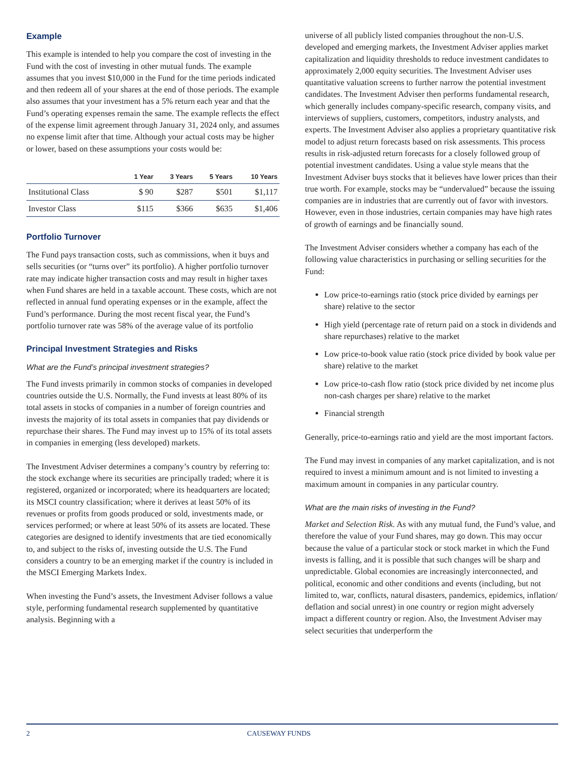Example
This example is intended to help you compare the cost of investing in the Fund with the cost of investing in other mutual funds. The example assumes that you invest $10,000 in the Fund for the time periods indicated and then redeem all of your shares at the end of those periods. The example also assumes that your investment has a 5% return each year and that the Fund’s operating expenses remain the same. The example reflects the effect of the expense limit agreement through January 31, 2024 only, and assumes no expense limit after that time. Although your actual costs may be higher or lower, based on these assumptions your costs would be:
| | 1 Year | 3 Years | 5 Years | 10 Years |
| --- | --- | --- | --- | --- |
| Institutional Class | $ 90 | $287 | $501 | $1,117 |
| Investor Class | $115 | $366 | $635 | $1,406 |
Portfolio Turnover
The Fund pays transaction costs, such as commissions, when it buys and sells securities (or “turns over” its portfolio). A higher portfolio turnover rate may indicate higher transaction costs and may result in higher taxes when Fund shares are held in a taxable account. These costs, which are not reflected in annual fund operating expenses or in the example, affect the Fund’s performance. During the most recent fiscal year, the Fund’s portfolio turnover rate was 58% of the average value of its portfolio
Principal Investment Strategies and Risks
What are the Fund’s principal investment strategies?
The Fund invests primarily in common stocks of companies in developed countries outside the U.S. Normally, the Fund invests at least 80% of its total assets in stocks of companies in a number of foreign countries and invests the majority of its total assets in companies that pay dividends or repurchase their shares. The Fund may invest up to 15% of its total assets in companies in emerging (less developed) markets.
The Investment Adviser determines a company’s country by referring to: the stock exchange where its securities are principally traded; where it is registered, organized or incorporated; where its headquarters are located; its MSCI country classification; where it derives at least 50% of its revenues or profits from goods produced or sold, investments made, or services performed; or where at least 50% of its assets are located. These categories are designed to identify investments that are tied economically to, and subject to the risks of, investing outside the U.S. The Fund considers a country to be an emerging market if the country is included in the MSCI Emerging Markets Index.
When investing the Fund’s assets, the Investment Adviser follows a value style, performing fundamental research supplemented by quantitative analysis. Beginning with a
universe of all publicly listed companies throughout the non-U.S. developed and emerging markets, the Investment Adviser applies market capitalization and liquidity thresholds to reduce investment candidates to approximately 2,000 equity securities. The Investment Adviser uses quantitative valuation screens to further narrow the potential investment candidates. The Investment Adviser then performs fundamental research, which generally includes company-specific research, company visits, and interviews of suppliers, customers, competitors, industry analysts, and experts. The Investment Adviser also applies a proprietary quantitative risk model to adjust return forecasts based on risk assessments. This process results in risk-adjusted return forecasts for a closely followed group of potential investment candidates. Using a value style means that the Investment Adviser buys stocks that it believes have lower prices than their true worth. For example, stocks may be “undervalued” because the issuing companies are in industries that are currently out of favor with investors. However, even in those industries, certain companies may have high rates of growth of earnings and be financially sound.
The Investment Adviser considers whether a company has each of the following value characteristics in purchasing or selling securities for the Fund:
Low price-to-earnings ratio (stock price divided by earnings per share) relative to the sector
High yield (percentage rate of return paid on a stock in dividends and share repurchases) relative to the market
Low price-to-book value ratio (stock price divided by book value per share) relative to the market
Low price-to-cash flow ratio (stock price divided by net income plus non-cash charges per share) relative to the market
Financial strength
Generally, price-to-earnings ratio and yield are the most important factors.
The Fund may invest in companies of any market capitalization, and is not required to invest a minimum amount and is not limited to investing a maximum amount in companies in any particular country.
What are the main risks of investing in the Fund?
Market and Selection Risk. As with any mutual fund, the Fund’s value, and therefore the value of your Fund shares, may go down. This may occur because the value of a particular stock or stock market in which the Fund invests is falling, and it is possible that such changes will be sharp and unpredictable. Global economies are increasingly interconnected, and political, economic and other conditions and events (including, but not limited to, war, conflicts, natural disasters, pandemics, epidemics, inflation/ deflation and social unrest) in one country or region might adversely impact a different country or region. Also, the Investment Adviser may select securities that underperform the
2 CAUSEWAY FUNDS